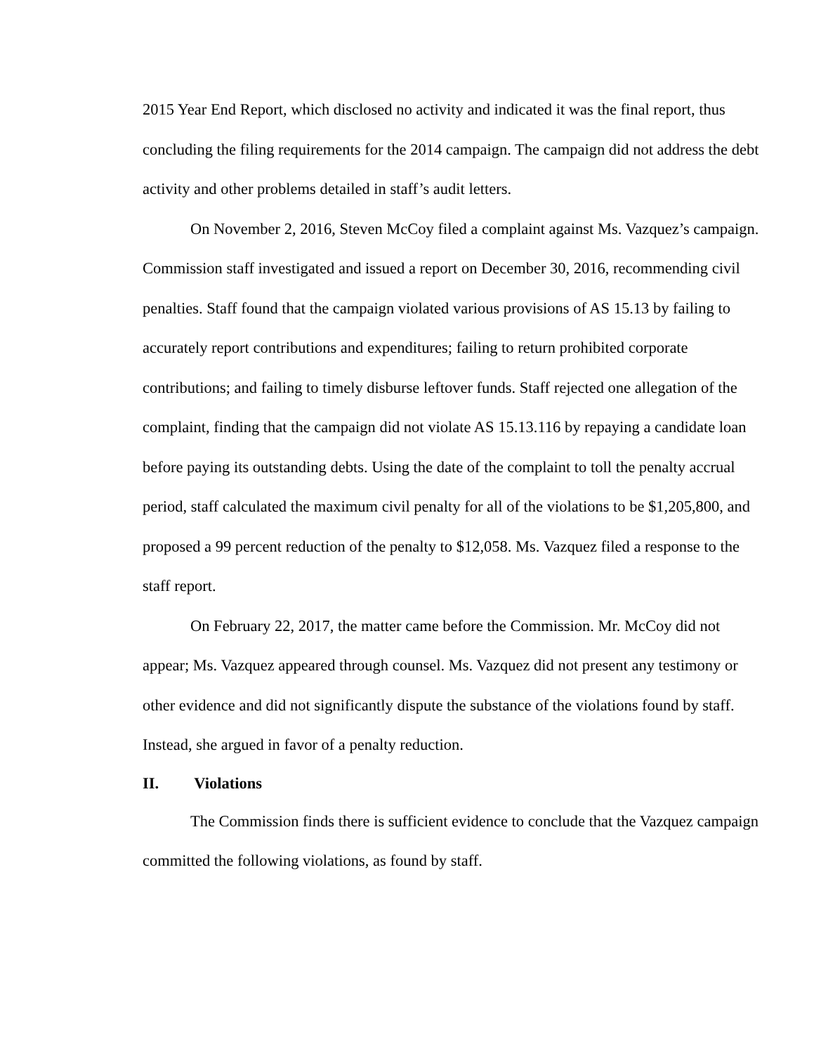2015 Year End Report, which disclosed no activity and indicated it was the final report, thus concluding the filing requirements for the 2014 campaign. The campaign did not address the debt activity and other problems detailed in staff’s audit letters.
On November 2, 2016, Steven McCoy filed a complaint against Ms. Vazquez’s campaign. Commission staff investigated and issued a report on December 30, 2016, recommending civil penalties. Staff found that the campaign violated various provisions of AS 15.13 by failing to accurately report contributions and expenditures; failing to return prohibited corporate contributions; and failing to timely disburse leftover funds. Staff rejected one allegation of the complaint, finding that the campaign did not violate AS 15.13.116 by repaying a candidate loan before paying its outstanding debts. Using the date of the complaint to toll the penalty accrual period, staff calculated the maximum civil penalty for all of the violations to be $1,205,800, and proposed a 99 percent reduction of the penalty to $12,058. Ms. Vazquez filed a response to the staff report.
On February 22, 2017, the matter came before the Commission. Mr. McCoy did not appear; Ms. Vazquez appeared through counsel. Ms. Vazquez did not present any testimony or other evidence and did not significantly dispute the substance of the violations found by staff. Instead, she argued in favor of a penalty reduction.
II. Violations
The Commission finds there is sufficient evidence to conclude that the Vazquez campaign committed the following violations, as found by staff.